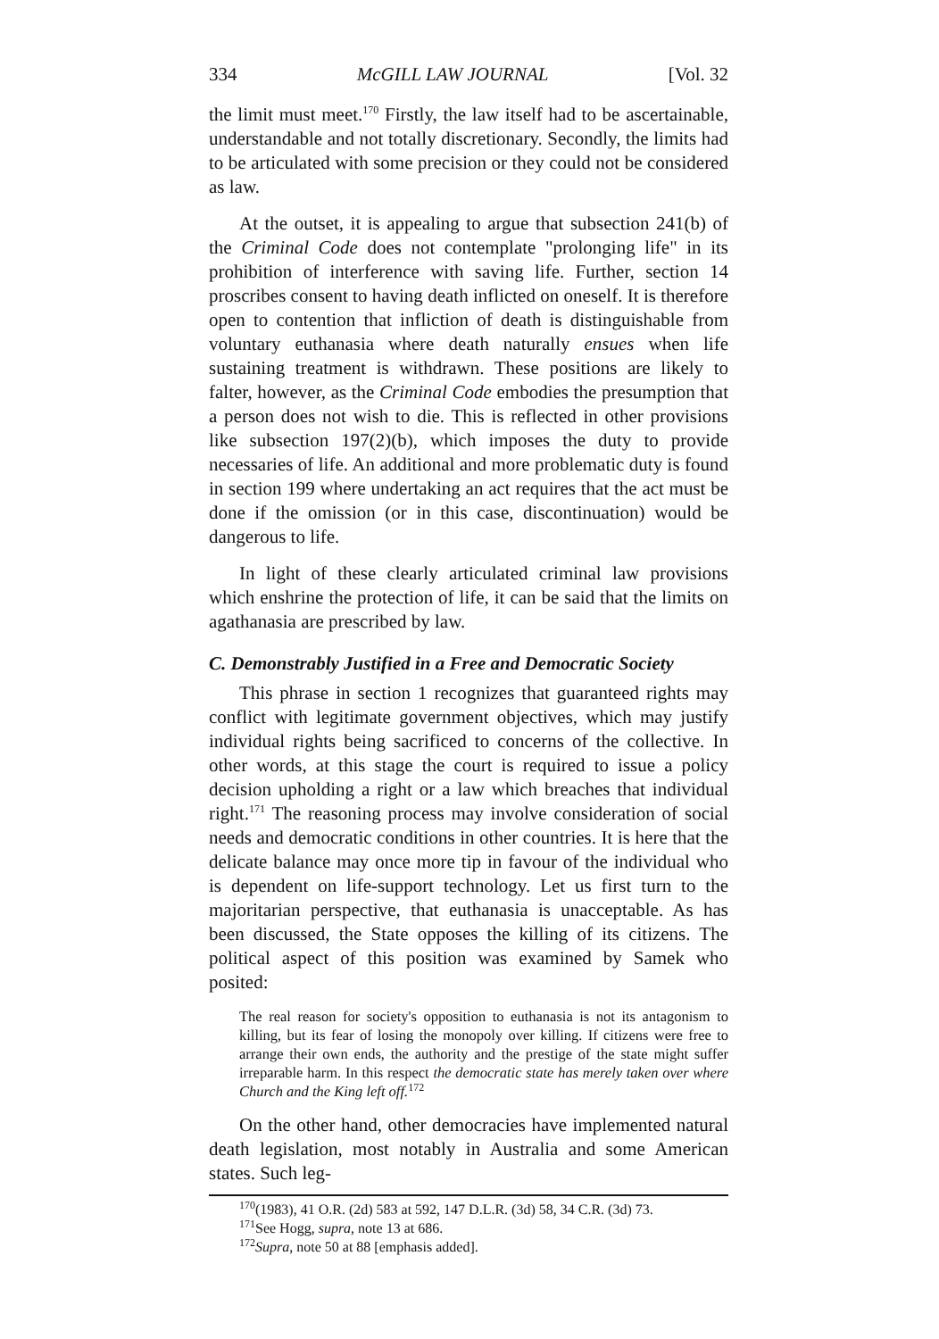334 McGILL LAW JOURNAL [Vol. 32
the limit must meet.<sup>170</sup> Firstly, the law itself had to be ascertainable, understandable and not totally discretionary. Secondly, the limits had to be articulated with some precision or they could not be considered as law.
At the outset, it is appealing to argue that subsection 241(b) of the Criminal Code does not contemplate "prolonging life" in its prohibition of interference with saving life. Further, section 14 proscribes consent to having death inflicted on oneself. It is therefore open to contention that infliction of death is distinguishable from voluntary euthanasia where death naturally ensues when life sustaining treatment is withdrawn. These positions are likely to falter, however, as the Criminal Code embodies the presumption that a person does not wish to die. This is reflected in other provisions like subsection 197(2)(b), which imposes the duty to provide necessaries of life. An additional and more problematic duty is found in section 199 where undertaking an act requires that the act must be done if the omission (or in this case, discontinuation) would be dangerous to life.
In light of these clearly articulated criminal law provisions which enshrine the protection of life, it can be said that the limits on agathanasia are prescribed by law.
C. Demonstrably Justified in a Free and Democratic Society
This phrase in section 1 recognizes that guaranteed rights may conflict with legitimate government objectives, which may justify individual rights being sacrificed to concerns of the collective. In other words, at this stage the court is required to issue a policy decision upholding a right or a law which breaches that individual right.<sup>171</sup> The reasoning process may involve consideration of social needs and democratic conditions in other countries. It is here that the delicate balance may once more tip in favour of the individual who is dependent on life-support technology. Let us first turn to the majoritarian perspective, that euthanasia is unacceptable. As has been discussed, the State opposes the killing of its citizens. The political aspect of this position was examined by Samek who posited:
The real reason for society's opposition to euthanasia is not its antagonism to killing, but its fear of losing the monopoly over killing. If citizens were free to arrange their own ends, the authority and the prestige of the state might suffer irreparable harm. In this respect the democratic state has merely taken over where Church and the King left off.<sup>172</sup>
On the other hand, other democracies have implemented natural death legislation, most notably in Australia and some American states. Such leg-
<sup>170</sup> (1983), 41 O.R. (2d) 583 at 592, 147 D.L.R. (3d) 58, 34 C.R. (3d) 73.
<sup>171</sup> See Hogg, supra, note 13 at 686.
<sup>172</sup> Supra, note 50 at 88 [emphasis added].